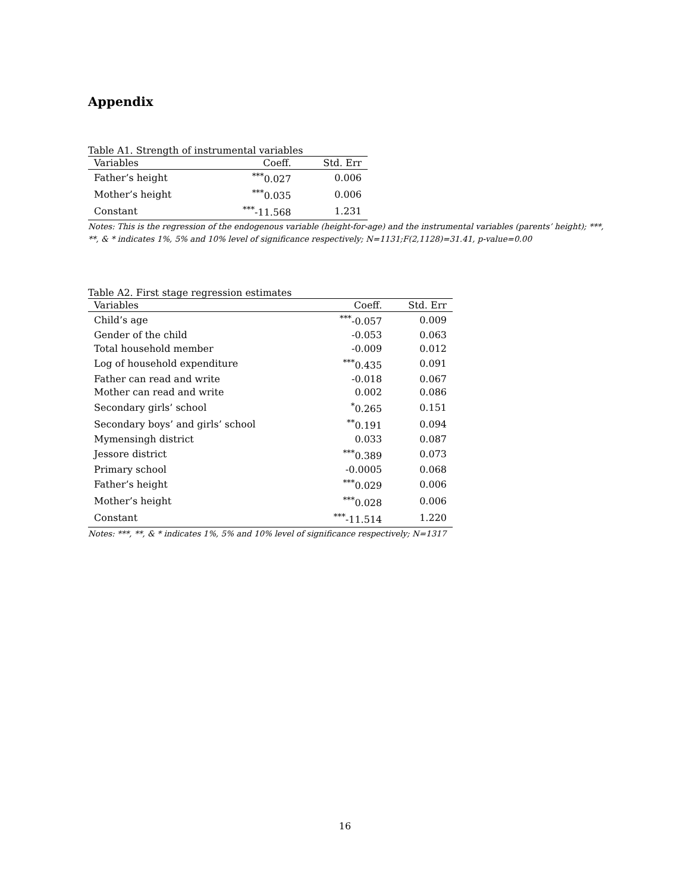Appendix
Table A1. Strength of instrumental variables
| Variables | Coeff. | Std. Err |
| --- | --- | --- |
| Father’s height | <sup>***</sup> 0.027 | 0.006 |
| Mother’s height | <sup>***</sup> 0.035 | 0.006 |
| Constant | <sup>***</sup>-11.568 | 1.231 |
Notes: This is the regression of the endogenous variable (height-for-age) and the instrumental variables (parents’ height); ***, **, & * indicates 1%, 5% and 10% level of significance respectively; N=1131;F(2,1128)=31.41, p-value=0.00
Table A2. First stage regression estimates
| Variables | Coeff. | Std. Err |
| --- | --- | --- |
| Child’s age | <sup>***</sup>-0.057 | 0.009 |
| Gender of the child | -0.053 | 0.063 |
| Total household member | -0.009 | 0.012 |
| Log of household expenditure | <sup>***</sup> 0.435 | 0.091 |
| Father can read and write | -0.018 | 0.067 |
| Mother can read and write | 0.002 | 0.086 |
| Secondary girls’ school | <sup>*</sup> 0.265 | 0.151 |
| Secondary boys’ and girls’ school | <sup>**</sup> 0.191 | 0.094 |
| Mymensingh district | 0.033 | 0.087 |
| Jessore district | <sup>***</sup> 0.389 | 0.073 |
| Primary school | -0.0005 | 0.068 |
| Father’s height | <sup>***</sup> 0.029 | 0.006 |
| Mother’s height | <sup>***</sup> 0.028 | 0.006 |
| Constant | <sup>***</sup>-11.514 | 1.220 |
Notes: ***, **, & * indicates 1%, 5% and 10% level of significance respectively; N=1317
16